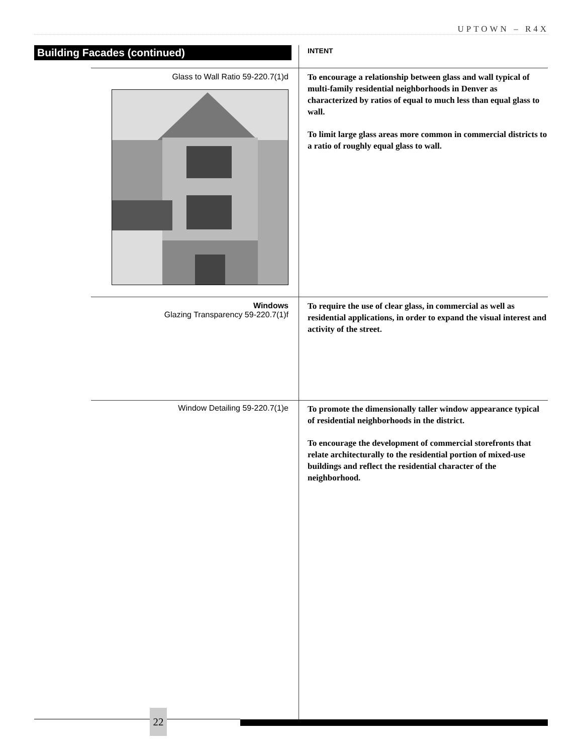UPTOWN – R4X
Building Facades (continued)
INTENT
Glass to Wall Ratio 59-220.7(1)d
To encourage a relationship between glass and wall typical of multi-family residential neighborhoods in Denver as characterized by ratios of equal to much less than equal glass to wall.
To limit large glass areas more common in commercial districts to a ratio of roughly equal glass to wall.
Windows
Glazing Transparency 59-220.7(1)f
To require the use of clear glass, in commercial as well as residential applications, in order to expand the visual interest and activity of the street.
Window Detailing 59-220.7(1)e
To promote the dimensionally taller window appearance typical of residential neighborhoods in the district.
To encourage the development of commercial storefronts that relate architecturally to the residential portion of mixed-use buildings and reflect the residential character of the neighborhood.
22